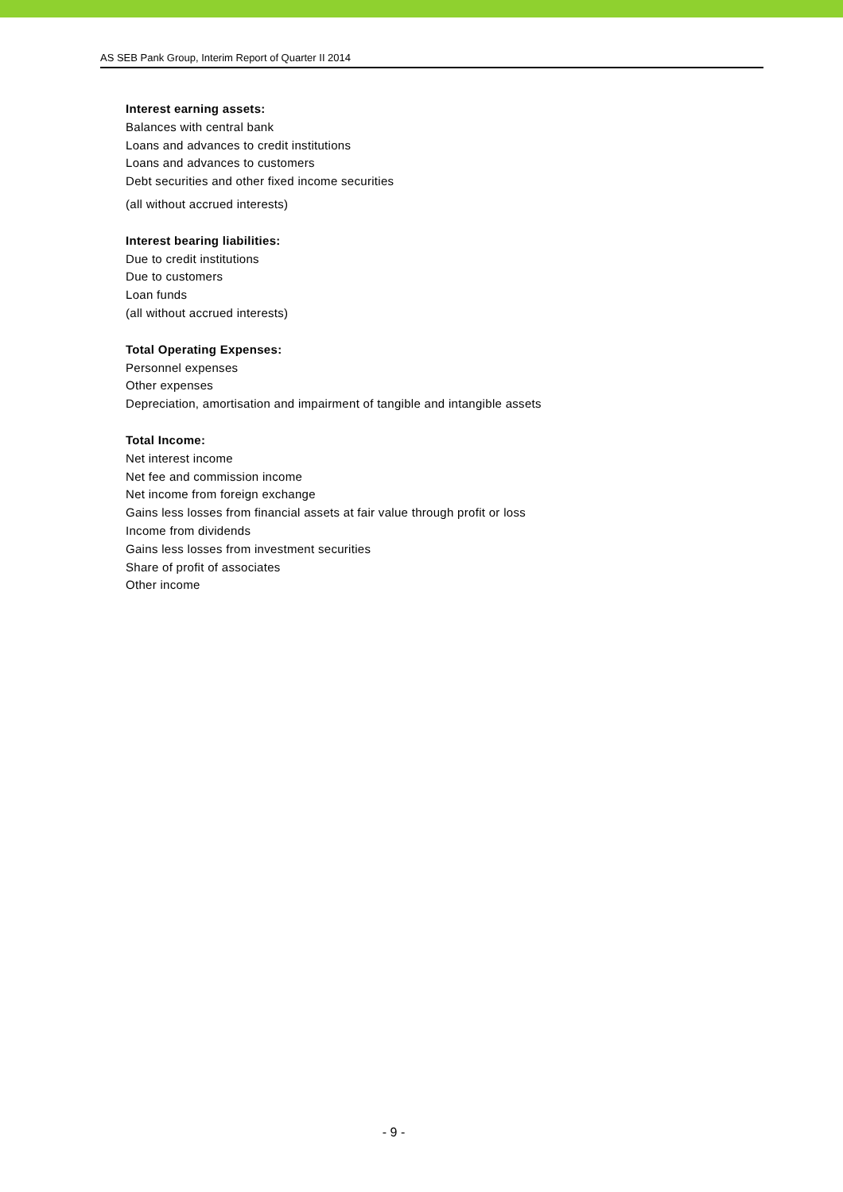AS SEB Pank Group, Interim Report of Quarter II 2014
Interest earning assets:
Balances with central bank
Loans and advances to credit institutions
Loans and advances to customers
Debt securities and other fixed income securities
(all without accrued interests)
Interest bearing liabilities:
Due to credit institutions
Due to customers
Loan funds
(all without accrued interests)
Total Operating Expenses:
Personnel expenses
Other expenses
Depreciation, amortisation and impairment of tangible and intangible assets
Total Income:
Net interest income
Net fee and commission income
Net income from foreign exchange
Gains less losses from financial assets at fair value through profit or loss
Income from dividends
Gains less losses from investment securities
Share of profit of associates
Other income
- 9 -